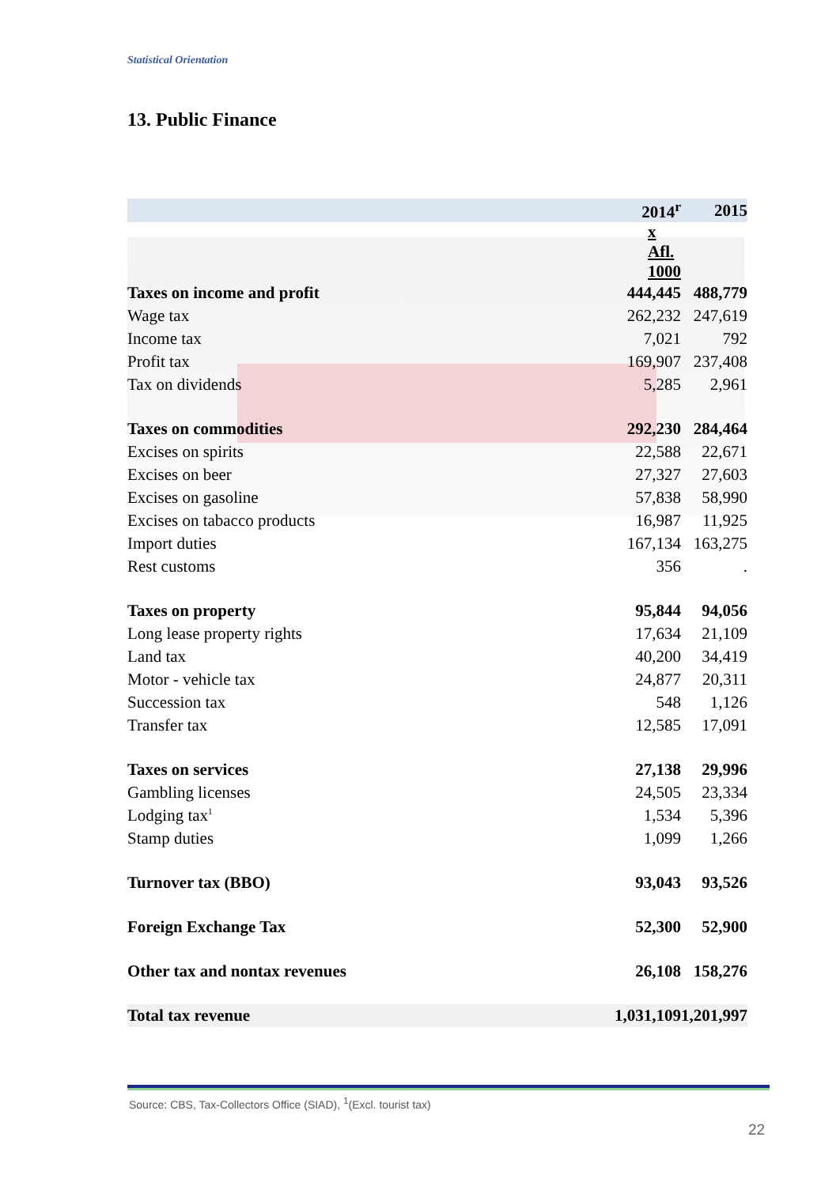Statistical Orientation
13. Public Finance
| | 2014<sup>r</sup> | 2015 |
| --- | --- | --- |
| | x Afl. 1000 | |
| Taxes on income and profit | 444,445 | 488,779 |
| Wage tax | 262,232 | 247,619 |
| Income tax | 7,021 | 792 |
| Profit tax | 169,907 | 237,408 |
| Tax on dividends | 5,285 | 2,961 |
| Taxes on commodities | 292,230 | 284,464 |
| Excises on spirits | 22,588 | 22,671 |
| Excises on beer | 27,327 | 27,603 |
| Excises on gasoline | 57,838 | 58,990 |
| Excises on tabacco products | 16,987 | 11,925 |
| Import duties | 167,134 | 163,275 |
| Rest customs | 356 | . |
| Taxes on property | 95,844 | 94,056 |
| Long lease property rights | 17,634 | 21,109 |
| Land tax | 40,200 | 34,419 |
| Motor - vehicle tax | 24,877 | 20,311 |
| Succession tax | 548 | 1,126 |
| Transfer tax | 12,585 | 17,091 |
| Taxes on services | 27,138 | 29,996 |
| Gambling licenses | 24,505 | 23,334 |
| Lodging tax<sup>1</sup> | 1,534 | 5,396 |
| Stamp duties | 1,099 | 1,266 |
| Turnover tax (BBO) | 93,043 | 93,526 |
| Foreign Exchange Tax | 52,300 | 52,900 |
| Other tax and nontax revenues | 26,108 | 158,276 |
| Total tax revenue | 1,031,109 | 1,201,997 |
Source: CBS, Tax-Collectors Office (SIAD), <sup>1</sup>(Excl. tourist tax)
22